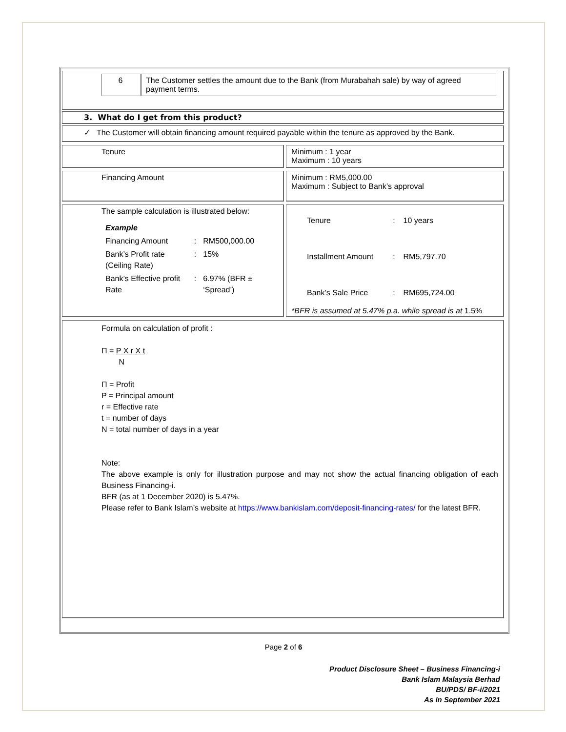| 6 | The Customer settles the amount due to the Bank (from Murabahah sale) by way of agreed payment terms. |
3. What do I get from this product?
✓ The Customer will obtain financing amount required payable within the tenure as approved by the Bank.
Tenure Minimum : 1 year
Maximum : 10 years
Financing Amount
Minimum : RM5,000.00
Maximum : Subject to Bank’s approval
The sample calculation is illustrated below:
| Example | | |
| Financing Amount | : | RM500,000.00 |
| Bank’s Profit rate (Ceiling Rate) | : | 15% |
| Bank’s Effective profit Rate | : | 6.97% (BFR ± ‘Spread’) |
| Tenure | : | 10 years |
| Installment Amount | : | RM5,797.70 |
| Bank’s Sale Price | : | RM695,724.00 |
*BFR is assumed at 5.47% p.a. while spread is at 1.5%
Formula on calculation of profit :
Π = P X r X t
N
Π = Profit
P = Principal amount
r = Effective rate
t = number of days
N = total number of days in a year
Note:
The above example is only for illustration purpose and may not show the actual financing obligation of each Business Financing-i.
BFR (as at 1 December 2020) is 5.47%.
Please refer to Bank Islam’s website at https://www.bankislam.com/deposit-financing-rates/ for the latest BFR.
Page 2 of 6
Product Disclosure Sheet – Business Financing-i
Bank Islam Malaysia Berhad
BU/PDS/ BF-i/2021
As in September 2021